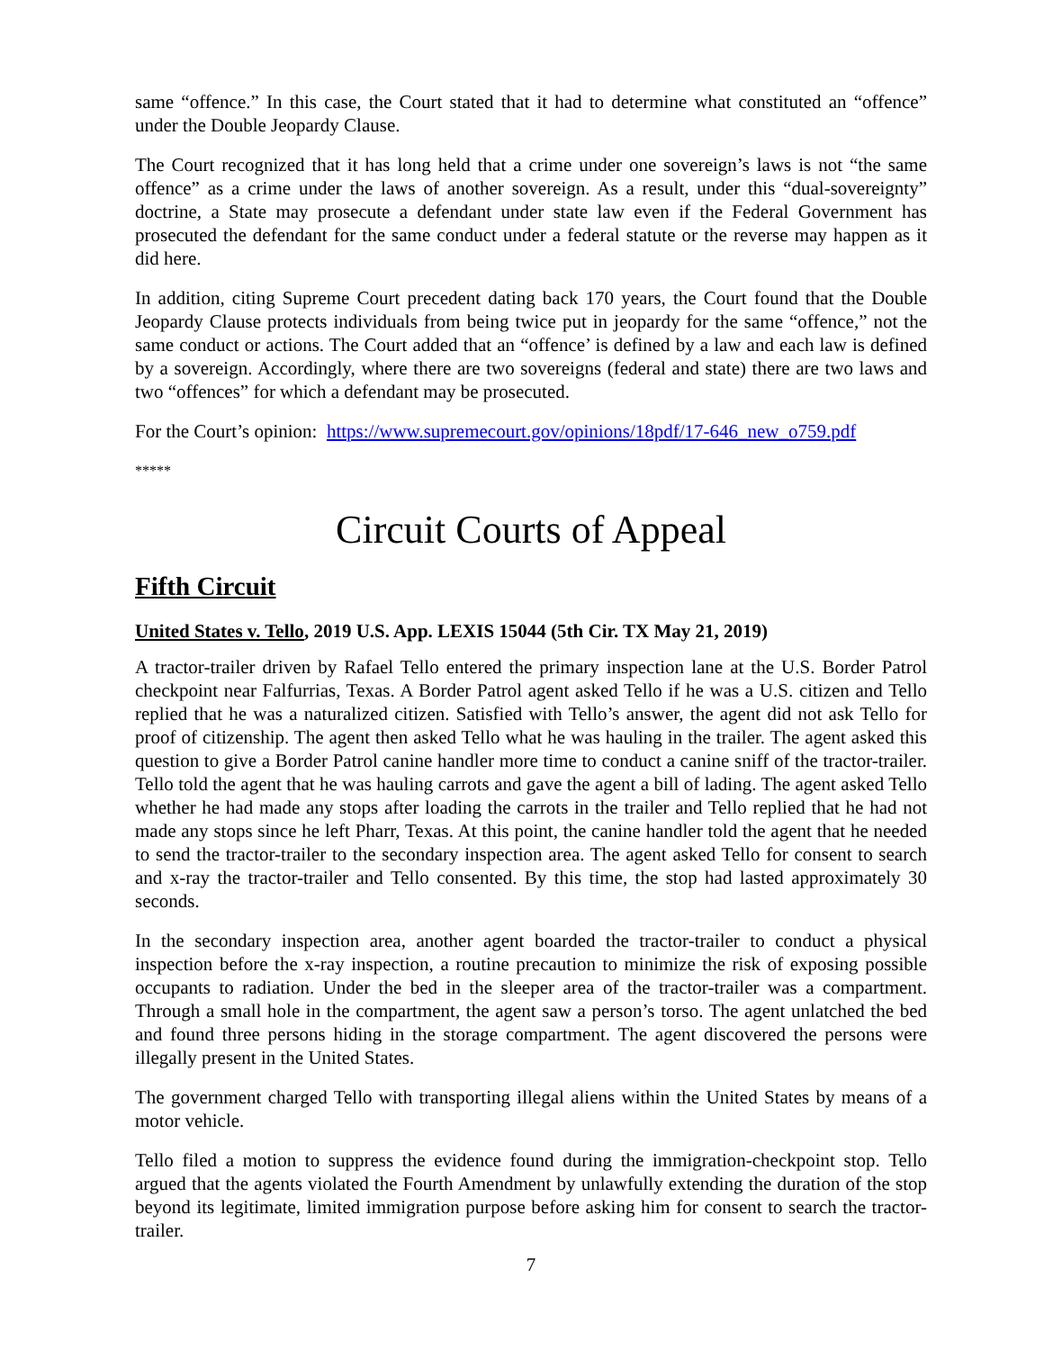same “offence.” In this case, the Court stated that it had to determine what constituted an “offence” under the Double Jeopardy Clause.
The Court recognized that it has long held that a crime under one sovereign’s laws is not “the same offence” as a crime under the laws of another sovereign. As a result, under this “dual-sovereignty” doctrine, a State may prosecute a defendant under state law even if the Federal Government has prosecuted the defendant for the same conduct under a federal statute or the reverse may happen as it did here.
In addition, citing Supreme Court precedent dating back 170 years, the Court found that the Double Jeopardy Clause protects individuals from being twice put in jeopardy for the same “offence,” not the same conduct or actions. The Court added that an “offence’ is defined by a law and each law is defined by a sovereign. Accordingly, where there are two sovereigns (federal and state) there are two laws and two “offences” for which a defendant may be prosecuted.
For the Court’s opinion: https://www.supremecourt.gov/opinions/18pdf/17-646_new_o759.pdf
*****
Circuit Courts of Appeal
Fifth Circuit
United States v. Tello, 2019 U.S. App. LEXIS 15044 (5th Cir. TX May 21, 2019)
A tractor-trailer driven by Rafael Tello entered the primary inspection lane at the U.S. Border Patrol checkpoint near Falfurrias, Texas. A Border Patrol agent asked Tello if he was a U.S. citizen and Tello replied that he was a naturalized citizen. Satisfied with Tello’s answer, the agent did not ask Tello for proof of citizenship. The agent then asked Tello what he was hauling in the trailer. The agent asked this question to give a Border Patrol canine handler more time to conduct a canine sniff of the tractor-trailer. Tello told the agent that he was hauling carrots and gave the agent a bill of lading. The agent asked Tello whether he had made any stops after loading the carrots in the trailer and Tello replied that he had not made any stops since he left Pharr, Texas. At this point, the canine handler told the agent that he needed to send the tractor-trailer to the secondary inspection area. The agent asked Tello for consent to search and x-ray the tractor-trailer and Tello consented. By this time, the stop had lasted approximately 30 seconds.
In the secondary inspection area, another agent boarded the tractor-trailer to conduct a physical inspection before the x-ray inspection, a routine precaution to minimize the risk of exposing possible occupants to radiation. Under the bed in the sleeper area of the tractor-trailer was a compartment. Through a small hole in the compartment, the agent saw a person’s torso. The agent unlatched the bed and found three persons hiding in the storage compartment. The agent discovered the persons were illegally present in the United States.
The government charged Tello with transporting illegal aliens within the United States by means of a motor vehicle.
Tello filed a motion to suppress the evidence found during the immigration-checkpoint stop. Tello argued that the agents violated the Fourth Amendment by unlawfully extending the duration of the stop beyond its legitimate, limited immigration purpose before asking him for consent to search the tractor-trailer.
7